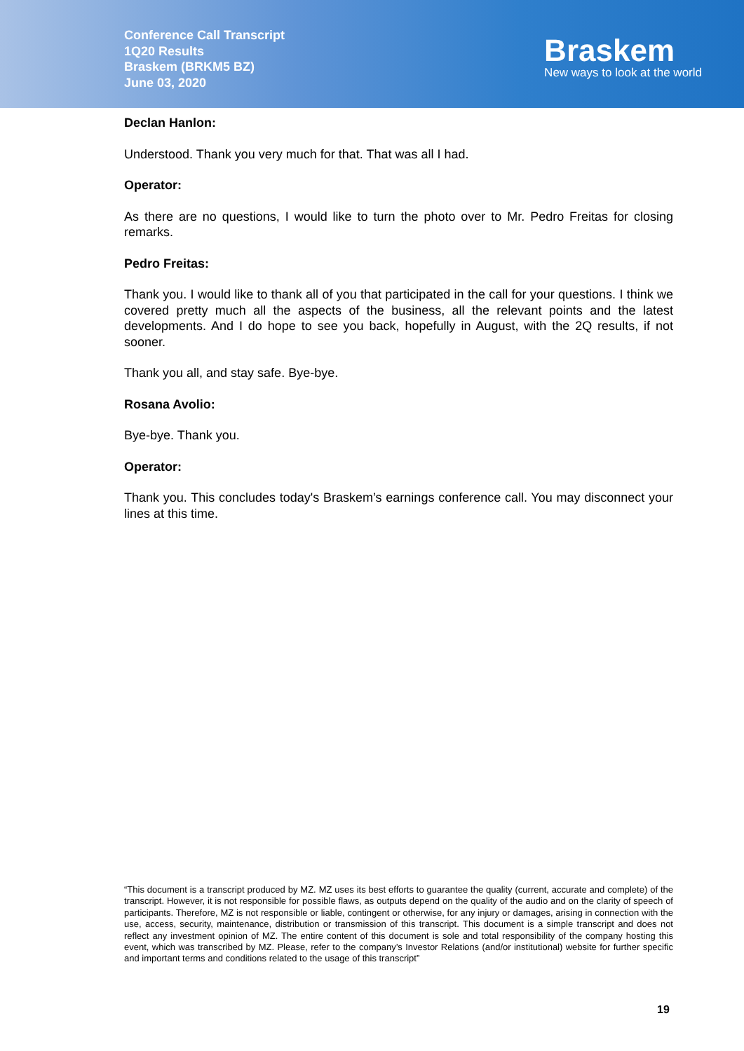Conference Call Transcript
1Q20 Results
Braskem (BRKM5 BZ)
June 03, 2020
Braskem
New ways to look at the world
Declan Hanlon:
Understood. Thank you very much for that. That was all I had.
Operator:
As there are no questions, I would like to turn the photo over to Mr. Pedro Freitas for closing remarks.
Pedro Freitas:
Thank you. I would like to thank all of you that participated in the call for your questions. I think we covered pretty much all the aspects of the business, all the relevant points and the latest developments. And I do hope to see you back, hopefully in August, with the 2Q results, if not sooner.
Thank you all, and stay safe. Bye-bye.
Rosana Avolio:
Bye-bye. Thank you.
Operator:
Thank you. This concludes today's Braskem’s earnings conference call. You may disconnect your lines at this time.
“This document is a transcript produced by MZ. MZ uses its best efforts to guarantee the quality (current, accurate and complete) of the transcript. However, it is not responsible for possible flaws, as outputs depend on the quality of the audio and on the clarity of speech of participants. Therefore, MZ is not responsible or liable, contingent or otherwise, for any injury or damages, arising in connection with the use, access, security, maintenance, distribution or transmission of this transcript. This document is a simple transcript and does not reflect any investment opinion of MZ. The entire content of this document is sole and total responsibility of the company hosting this event, which was transcribed by MZ. Please, refer to the company’s Investor Relations (and/or institutional) website for further specific and important terms and conditions related to the usage of this transcript”
19